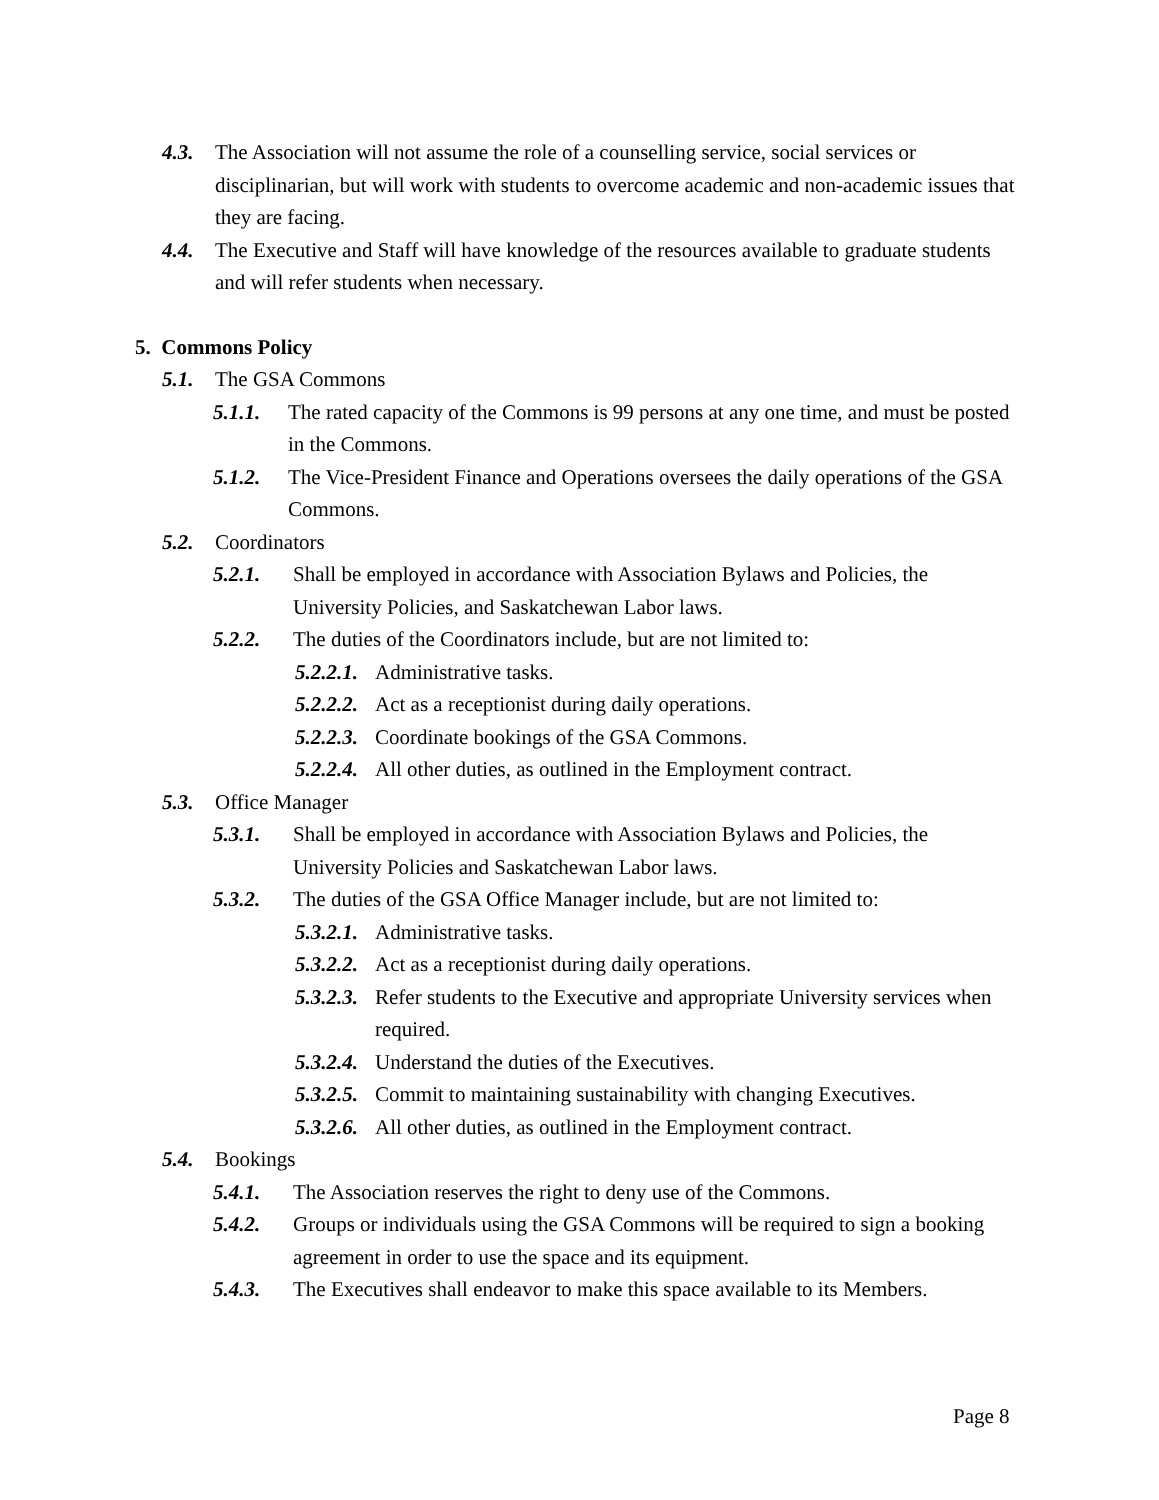4.3. The Association will not assume the role of a counselling service, social services or disciplinarian, but will work with students to overcome academic and non-academic issues that they are facing.
4.4. The Executive and Staff will have knowledge of the resources available to graduate students and will refer students when necessary.
5. Commons Policy
5.1. The GSA Commons
5.1.1. The rated capacity of the Commons is 99 persons at any one time, and must be posted in the Commons.
5.1.2. The Vice-President Finance and Operations oversees the daily operations of the GSA Commons.
5.2. Coordinators
5.2.1. Shall be employed in accordance with Association Bylaws and Policies, the University Policies, and Saskatchewan Labor laws.
5.2.2. The duties of the Coordinators include, but are not limited to:
5.2.2.1. Administrative tasks.
5.2.2.2. Act as a receptionist during daily operations.
5.2.2.3. Coordinate bookings of the GSA Commons.
5.2.2.4. All other duties, as outlined in the Employment contract.
5.3. Office Manager
5.3.1. Shall be employed in accordance with Association Bylaws and Policies, the University Policies and Saskatchewan Labor laws.
5.3.2. The duties of the GSA Office Manager include, but are not limited to:
5.3.2.1. Administrative tasks.
5.3.2.2. Act as a receptionist during daily operations.
5.3.2.3. Refer students to the Executive and appropriate University services when required.
5.3.2.4. Understand the duties of the Executives.
5.3.2.5. Commit to maintaining sustainability with changing Executives.
5.3.2.6. All other duties, as outlined in the Employment contract.
5.4. Bookings
5.4.1. The Association reserves the right to deny use of the Commons.
5.4.2. Groups or individuals using the GSA Commons will be required to sign a booking agreement in order to use the space and its equipment.
5.4.3. The Executives shall endeavor to make this space available to its Members.
Page 8